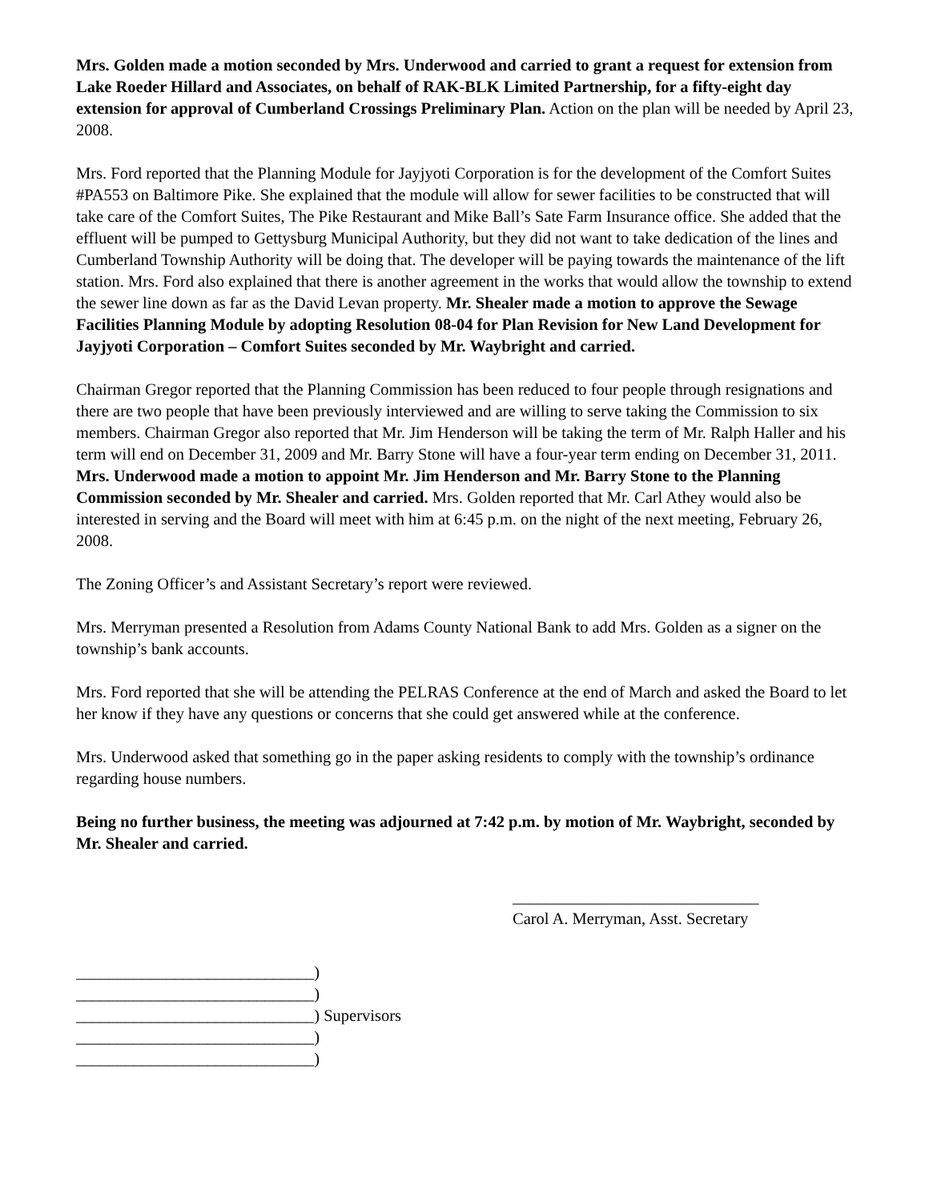Mrs. Golden made a motion seconded by Mrs. Underwood and carried to grant a request for extension from Lake Roeder Hillard and Associates, on behalf of RAK-BLK Limited Partnership, for a fifty-eight day extension for approval of Cumberland Crossings Preliminary Plan. Action on the plan will be needed by April 23, 2008.
Mrs. Ford reported that the Planning Module for Jayjyoti Corporation is for the development of the Comfort Suites #PA553 on Baltimore Pike. She explained that the module will allow for sewer facilities to be constructed that will take care of the Comfort Suites, The Pike Restaurant and Mike Ball’s Sate Farm Insurance office. She added that the effluent will be pumped to Gettysburg Municipal Authority, but they did not want to take dedication of the lines and Cumberland Township Authority will be doing that. The developer will be paying towards the maintenance of the lift station. Mrs. Ford also explained that there is another agreement in the works that would allow the township to extend the sewer line down as far as the David Levan property. Mr. Shealer made a motion to approve the Sewage Facilities Planning Module by adopting Resolution 08-04 for Plan Revision for New Land Development for Jayjyoti Corporation – Comfort Suites seconded by Mr. Waybright and carried.
Chairman Gregor reported that the Planning Commission has been reduced to four people through resignations and there are two people that have been previously interviewed and are willing to serve taking the Commission to six members. Chairman Gregor also reported that Mr. Jim Henderson will be taking the term of Mr. Ralph Haller and his term will end on December 31, 2009 and Mr. Barry Stone will have a four-year term ending on December 31, 2011. Mrs. Underwood made a motion to appoint Mr. Jim Henderson and Mr. Barry Stone to the Planning Commission seconded by Mr. Shealer and carried. Mrs. Golden reported that Mr. Carl Athey would also be interested in serving and the Board will meet with him at 6:45 p.m. on the night of the next meeting, February 26, 2008.
The Zoning Officer’s and Assistant Secretary’s report were reviewed.
Mrs. Merryman presented a Resolution from Adams County National Bank to add Mrs. Golden as a signer on the township’s bank accounts.
Mrs. Ford reported that she will be attending the PELRAS Conference at the end of March and asked the Board to let her know if they have any questions or concerns that she could get answered while at the conference.
Mrs. Underwood asked that something go in the paper asking residents to comply with the township’s ordinance regarding house numbers.
Being no further business, the meeting was adjourned at 7:42 p.m. by motion of Mr. Waybright, seconded by Mr. Shealer and carried.
______________________________
Carol A. Merryman, Asst. Secretary
_____________________________)
_____________________________)
_____________________________) Supervisors
_____________________________)
_____________________________)